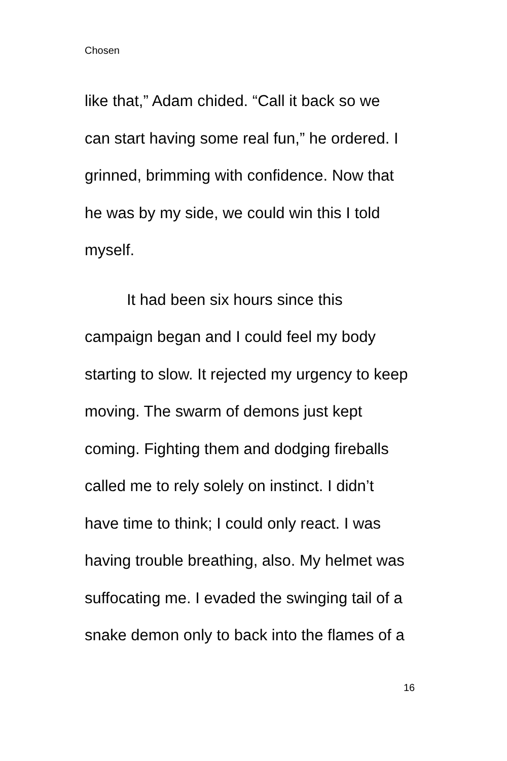Chosen
like that,” Adam chided. “Call it back so we
can start having some real fun,” he ordered. I
grinned, brimming with confidence. Now that
he was by my side, we could win this I told
myself.
It had been six hours since this
campaign began and I could feel my body
starting to slow. It rejected my urgency to keep
moving. The swarm of demons just kept
coming. Fighting them and dodging fireballs
called me to rely solely on instinct. I didn’t
have time to think; I could only react. I was
having trouble breathing, also. My helmet was
suffocating me. I evaded the swinging tail of a
snake demon only to back into the flames of a
16